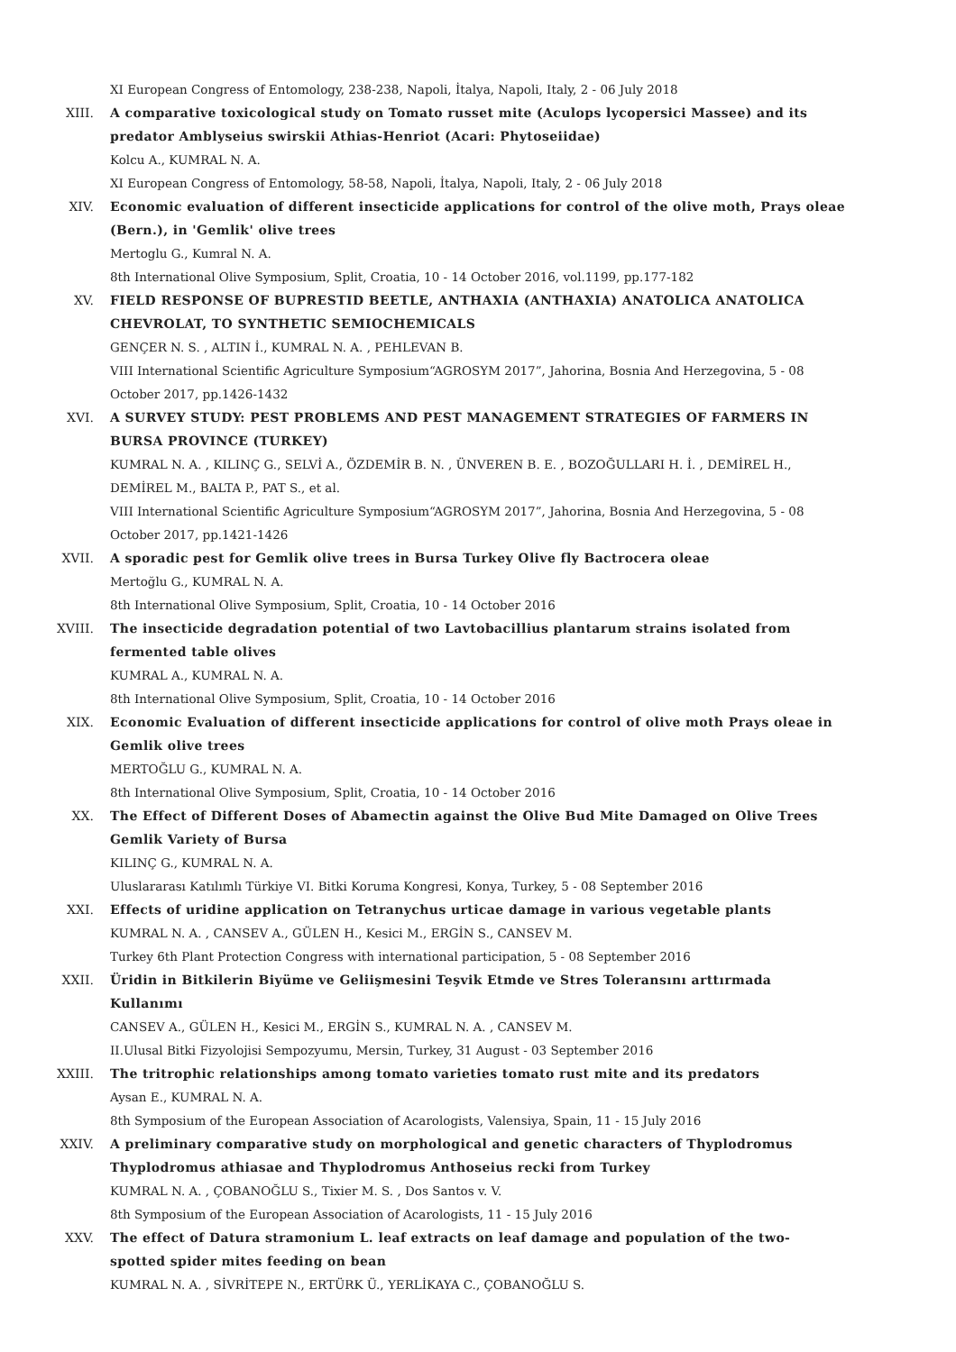XI European Congress of Entomology, 238-238, Napoli, İtalya, Napoli, Italy, 2 - 06 July 2018
XIII. A comparative toxicological study on Tomato russet mite (Aculops lycopersici Massee) and its predator Amblyseius swirskii Athias-Henriot (Acari: Phytoseiidae)
Kolcu A., KUMRAL N. A.
XI European Congress of Entomology, 58-58, Napoli, İtalya, Napoli, Italy, 2 - 06 July 2018
XIV. Economic evaluation of different insecticide applications for control of the olive moth, Prays oleae (Bern.), in 'Gemlik' olive trees
Mertoglu G., Kumral N. A.
8th International Olive Symposium, Split, Croatia, 10 - 14 October 2016, vol.1199, pp.177-182
XV. FIELD RESPONSE OF BUPRESTID BEETLE, ANTHAXIA (ANTHAXIA) ANATOLICA ANATOLICA CHEVROLAT, TO SYNTHETIC SEMIOCHEMICALS
GENÇER N. S. , ALTIN İ., KUMRAL N. A. , PEHLEVAN B.
VIII International Scientific Agriculture Symposium“AGROSYM 2017”, Jahorina, Bosnia And Herzegovina, 5 - 08 October 2017, pp.1426-1432
XVI. A SURVEY STUDY: PEST PROBLEMS AND PEST MANAGEMENT STRATEGIES OF FARMERS IN BURSA PROVINCE (TURKEY)
KUMRAL N. A. , KILINÇ G., SELVİ A., ÖZDEMİR B. N. , ÜNVEREN B. E. , BOZOĞULLARI H. İ. , DEMİREL H., DEMİREL M., BALTA P., PAT S., et al.
VIII International Scientific Agriculture Symposium“AGROSYM 2017”, Jahorina, Bosnia And Herzegovina, 5 - 08 October 2017, pp.1421-1426
XVII. A sporadic pest for Gemlik olive trees in Bursa Turkey Olive fly Bactrocera oleae
Mertoğlu G., KUMRAL N. A.
8th International Olive Symposium, Split, Croatia, 10 - 14 October 2016
XVIII. The insecticide degradation potential of two Lavtobacillius plantarum strains isolated from fermented table olives
KUMRAL A., KUMRAL N. A.
8th International Olive Symposium, Split, Croatia, 10 - 14 October 2016
XIX. Economic Evaluation of different insecticide applications for control of olive moth Prays oleae in Gemlik olive trees
MERTOĞLU G., KUMRAL N. A.
8th International Olive Symposium, Split, Croatia, 10 - 14 October 2016
XX. The Effect of Different Doses of Abamectin against the Olive Bud Mite Damaged on Olive Trees Gemlik Variety of Bursa
KILINÇ G., KUMRAL N. A.
Uluslararası Katılımlı Türkiye VI. Bitki Koruma Kongresi, Konya, Turkey, 5 - 08 September 2016
XXI. Effects of uridine application on Tetranychus urticae damage in various vegetable plants
KUMRAL N. A. , CANSEV A., GÜLEN H., Kesici M., ERGİN S., CANSEV M.
Turkey 6th Plant Protection Congress with international participation, 5 - 08 September 2016
XXII. Üridin in Bitkilerin Biyüme ve Geliişmesini Teşvik Etmde ve Stres Toleransını arttırmada Kullanımı
CANSEV A., GÜLEN H., Kesici M., ERGİN S., KUMRAL N. A. , CANSEV M.
II.Ulusal Bitki Fizyolojisi Sempozyumu, Mersin, Turkey, 31 August - 03 September 2016
XXIII. The tritrophic relationships among tomato varieties tomato rust mite and its predators
Aysan E., KUMRAL N. A.
8th Symposium of the European Association of Acarologists, Valensiya, Spain, 11 - 15 July 2016
XXIV. A preliminary comparative study on morphological and genetic characters of Thyplodromus Thyplodromus athiasae and Thyplodromus Anthoseius recki from Turkey
KUMRAL N. A. , ÇOBANOĞLU S., Tixier M. S. , Dos Santos v. V.
8th Symposium of the European Association of Acarologists, 11 - 15 July 2016
XXV. The effect of Datura stramonium L. leaf extracts on leaf damage and population of the two-spotted spider mites feeding on bean
KUMRAL N. A. , SİVRİTEPE N., ERTÜRK Ü., YERLİKAYA C., ÇOBANOĞLU S.